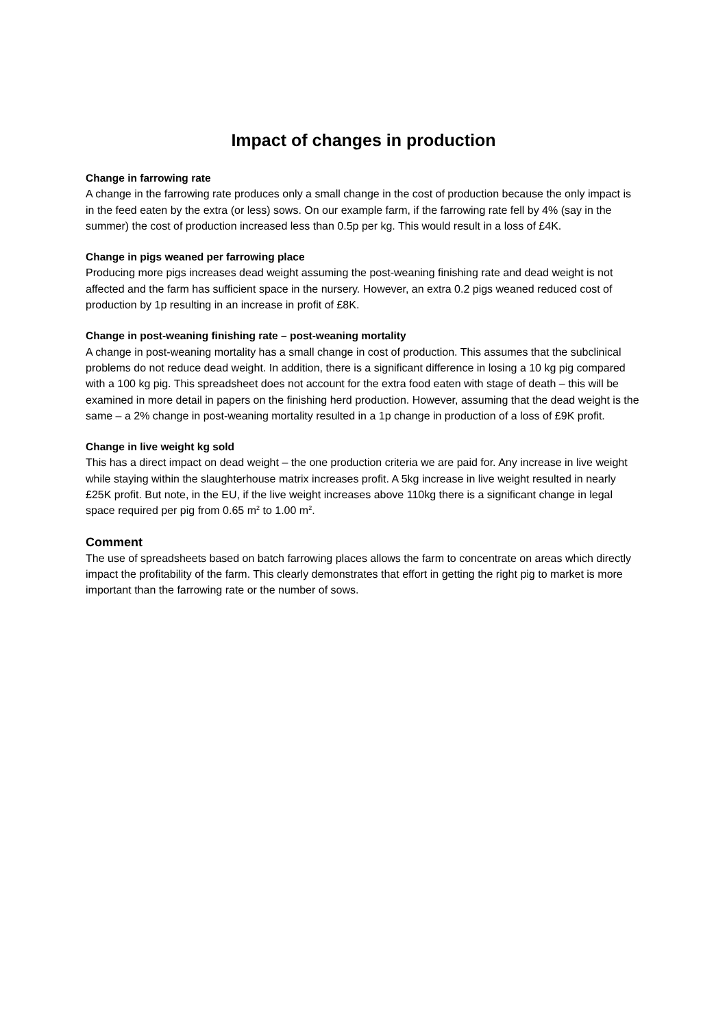Impact of changes in production
Change in farrowing rate
A change in the farrowing rate produces only a small change in the cost of production because the only impact is in the feed eaten by the extra (or less) sows. On our example farm, if the farrowing rate fell by 4% (say in the summer) the cost of production increased less than 0.5p per kg. This would result in a loss of £4K.
Change in pigs weaned per farrowing place
Producing more pigs increases dead weight assuming the post-weaning finishing rate and dead weight is not affected and the farm has sufficient space in the nursery. However, an extra 0.2 pigs weaned reduced cost of production by 1p resulting in an increase in profit of £8K.
Change in post-weaning finishing rate – post-weaning mortality
A change in post-weaning mortality has a small change in cost of production. This assumes that the subclinical problems do not reduce dead weight. In addition, there is a significant difference in losing a 10 kg pig compared with a 100 kg pig. This spreadsheet does not account for the extra food eaten with stage of death – this will be examined in more detail in papers on the finishing herd production. However, assuming that the dead weight is the same – a 2% change in post-weaning mortality resulted in a 1p change in production of a loss of £9K profit.
Change in live weight kg sold
This has a direct impact on dead weight – the one production criteria we are paid for. Any increase in live weight while staying within the slaughterhouse matrix increases profit. A 5kg increase in live weight resulted in nearly £25K profit. But note, in the EU, if the live weight increases above 110kg there is a significant change in legal space required per pig from 0.65 m<sup>2</sup> to 1.00 m<sup>2</sup>.
Comment
The use of spreadsheets based on batch farrowing places allows the farm to concentrate on areas which directly impact the profitability of the farm. This clearly demonstrates that effort in getting the right pig to market is more important than the farrowing rate or the number of sows.